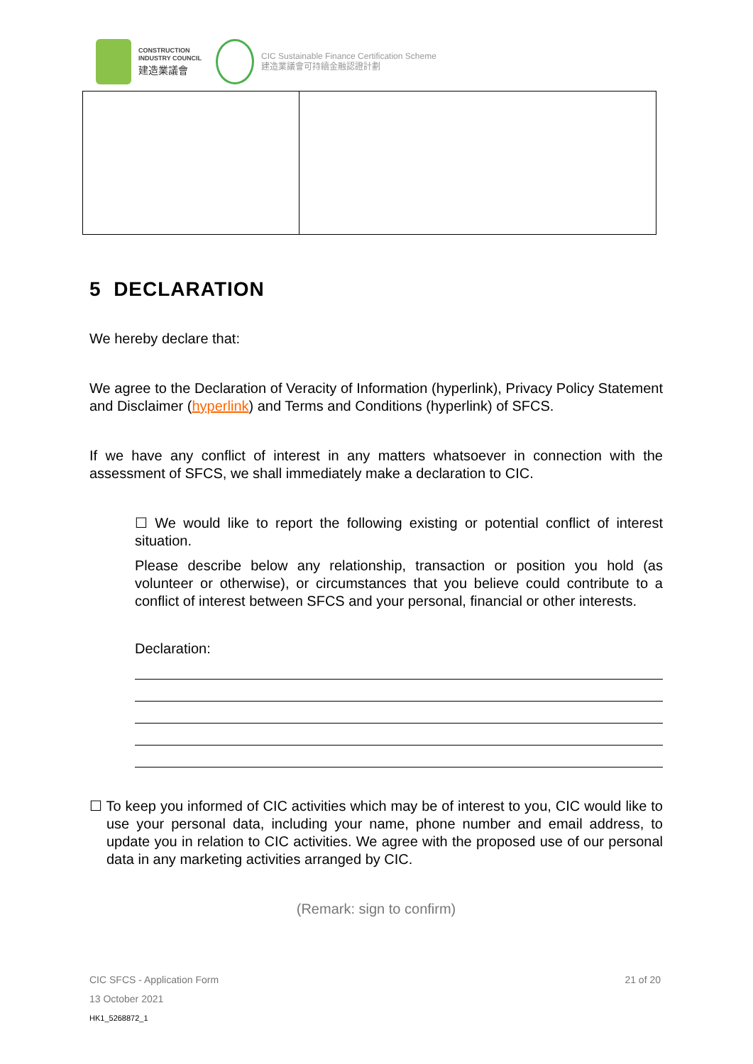CONSTRUCTION
INDUSTRY COUNCIL
建造業議會
CIC Sustainable Finance Certification Scheme
建造業議會可持續金融認證計劃
5 DECLARATION
We hereby declare that:
We agree to the Declaration of Veracity of Information (hyperlink), Privacy Policy Statement and Disclaimer (hyperlink) and Terms and Conditions (hyperlink) of SFCS.
If we have any conflict of interest in any matters whatsoever in connection with the assessment of SFCS, we shall immediately make a declaration to CIC.
☐ We would like to report the following existing or potential conflict of interest situation.
Please describe below any relationship, transaction or position you hold (as volunteer or otherwise), or circumstances that you believe could contribute to a conflict of interest between SFCS and your personal, financial or other interests.
Declaration:
☐ To keep you informed of CIC activities which may be of interest to you, CIC would like to use your personal data, including your name, phone number and email address, to update you in relation to CIC activities. We agree with the proposed use of our personal data in any marketing activities arranged by CIC.
(Remark: sign to confirm)
CIC SFCS - Application Form 21 of 20
13 October 2021
HK1_5268872_1